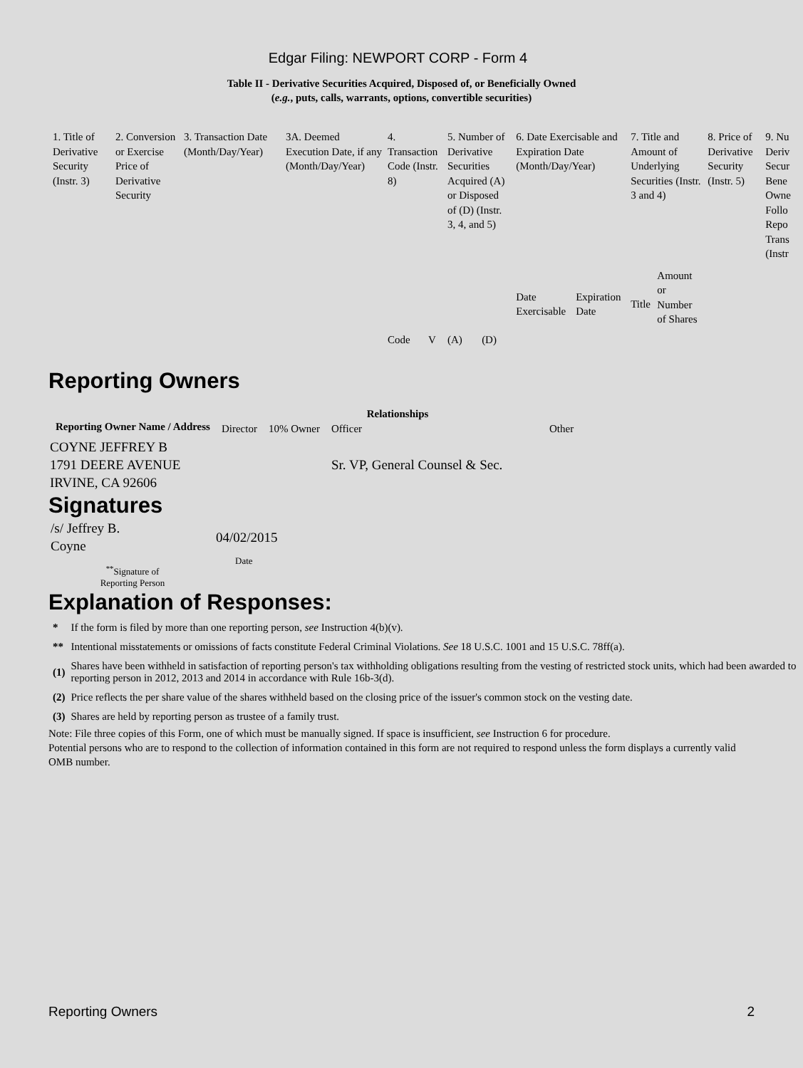Edgar Filing: NEWPORT CORP - Form 4
Table II - Derivative Securities Acquired, Disposed of, or Beneficially Owned
(e.g., puts, calls, warrants, options, convertible securities)
| 1. Title of Derivative Security (Instr. 3) | 2. Conversion or Exercise Price of Derivative Security | 3. Transaction Date (Month/Day/Year) | 3A. Deemed Execution Date, if any (Month/Day/Year) | 4. Transaction Code (Instr. 8) | | 5. Number of Derivative Securities Acquired (A) or Disposed of (D) (Instr. 3, 4, and 5) | | 6. Date Exercisable and Expiration Date (Month/Day/Year) | | 7. Title and Amount of Underlying Securities (Instr. 3 and 4) | | 8. Price of Derivative Security (Instr. 5) | 9. Nu Deriv Secur Bene Owne Follo Repo Trans (Instr |
| | | | | Code | V | (A) | (D) | Date Exercisable | Expiration Date | Title | Amount or Number of Shares | | |
Reporting Owners
| Reporting Owner Name / Address | Relationships | | | |
| --- | --- | --- | --- | --- |
| | Director | 10% Owner | Officer | Other |
| COYNE JEFFREY B 1791 DEERE AVENUE IRVINE, CA 92606 | | | Sr. VP, General Counsel & Sec. | |
Signatures
| /s/ Jeffrey B. Coyne | 04/02/2015 |
| <sup>**</sup> Signature of Reporting Person | Date |
Explanation of Responses:
| * | If the form is filed by more than one reporting person, see Instruction 4(b)(v). |
| ** | Intentional misstatements or omissions of facts constitute Federal Criminal Violations. See 18 U.S.C. 1001 and 15 U.S.C. 78ff(a). |
| (1) | Shares have been withheld in satisfaction of reporting person's tax withholding obligations resulting from the vesting of restricted stock units, which had been awarded to reporting person in 2012, 2013 and 2014 in accordance with Rule 16b-3(d). |
| (2) | Price reflects the per share value of the shares withheld based on the closing price of the issuer's common stock on the vesting date. |
| (3) | Shares are held by reporting person as trustee of a family trust. |
Note: File three copies of this Form, one of which must be manually signed. If space is insufficient, see Instruction 6 for procedure.
Potential persons who are to respond to the collection of information contained in this form are not required to respond unless the form displays a currently valid OMB number.
Reporting Owners 2